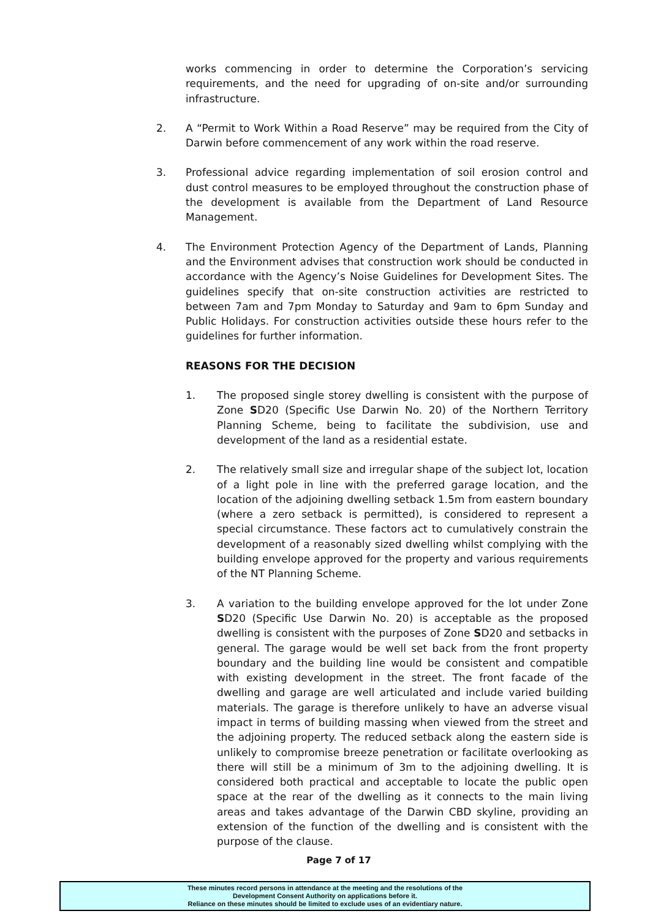works commencing in order to determine the Corporation’s servicing requirements, and the need for upgrading of on-site and/or surrounding infrastructure.
2. A “Permit to Work Within a Road Reserve” may be required from the City of Darwin before commencement of any work within the road reserve.
3. Professional advice regarding implementation of soil erosion control and dust control measures to be employed throughout the construction phase of the development is available from the Department of Land Resource Management.
4. The Environment Protection Agency of the Department of Lands, Planning and the Environment advises that construction work should be conducted in accordance with the Agency’s Noise Guidelines for Development Sites. The guidelines specify that on-site construction activities are restricted to between 7am and 7pm Monday to Saturday and 9am to 6pm Sunday and Public Holidays. For construction activities outside these hours refer to the guidelines for further information.
REASONS FOR THE DECISION
1. The proposed single storey dwelling is consistent with the purpose of Zone SD20 (Specific Use Darwin No. 20) of the Northern Territory Planning Scheme, being to facilitate the subdivision, use and development of the land as a residential estate.
2. The relatively small size and irregular shape of the subject lot, location of a light pole in line with the preferred garage location, and the location of the adjoining dwelling setback 1.5m from eastern boundary (where a zero setback is permitted), is considered to represent a special circumstance. These factors act to cumulatively constrain the development of a reasonably sized dwelling whilst complying with the building envelope approved for the property and various requirements of the NT Planning Scheme.
3. A variation to the building envelope approved for the lot under Zone SD20 (Specific Use Darwin No. 20) is acceptable as the proposed dwelling is consistent with the purposes of Zone SD20 and setbacks in general. The garage would be well set back from the front property boundary and the building line would be consistent and compatible with existing development in the street. The front facade of the dwelling and garage are well articulated and include varied building materials. The garage is therefore unlikely to have an adverse visual impact in terms of building massing when viewed from the street and the adjoining property. The reduced setback along the eastern side is unlikely to compromise breeze penetration or facilitate overlooking as there will still be a minimum of 3m to the adjoining dwelling. It is considered both practical and acceptable to locate the public open space at the rear of the dwelling as it connects to the main living areas and takes advantage of the Darwin CBD skyline, providing an extension of the function of the dwelling and is consistent with the purpose of the clause.
Page 7 of 17
These minutes record persons in attendance at the meeting and the resolutions of the
Development Consent Authority on applications before it.
Reliance on these minutes should be limited to exclude uses of an evidentiary nature.